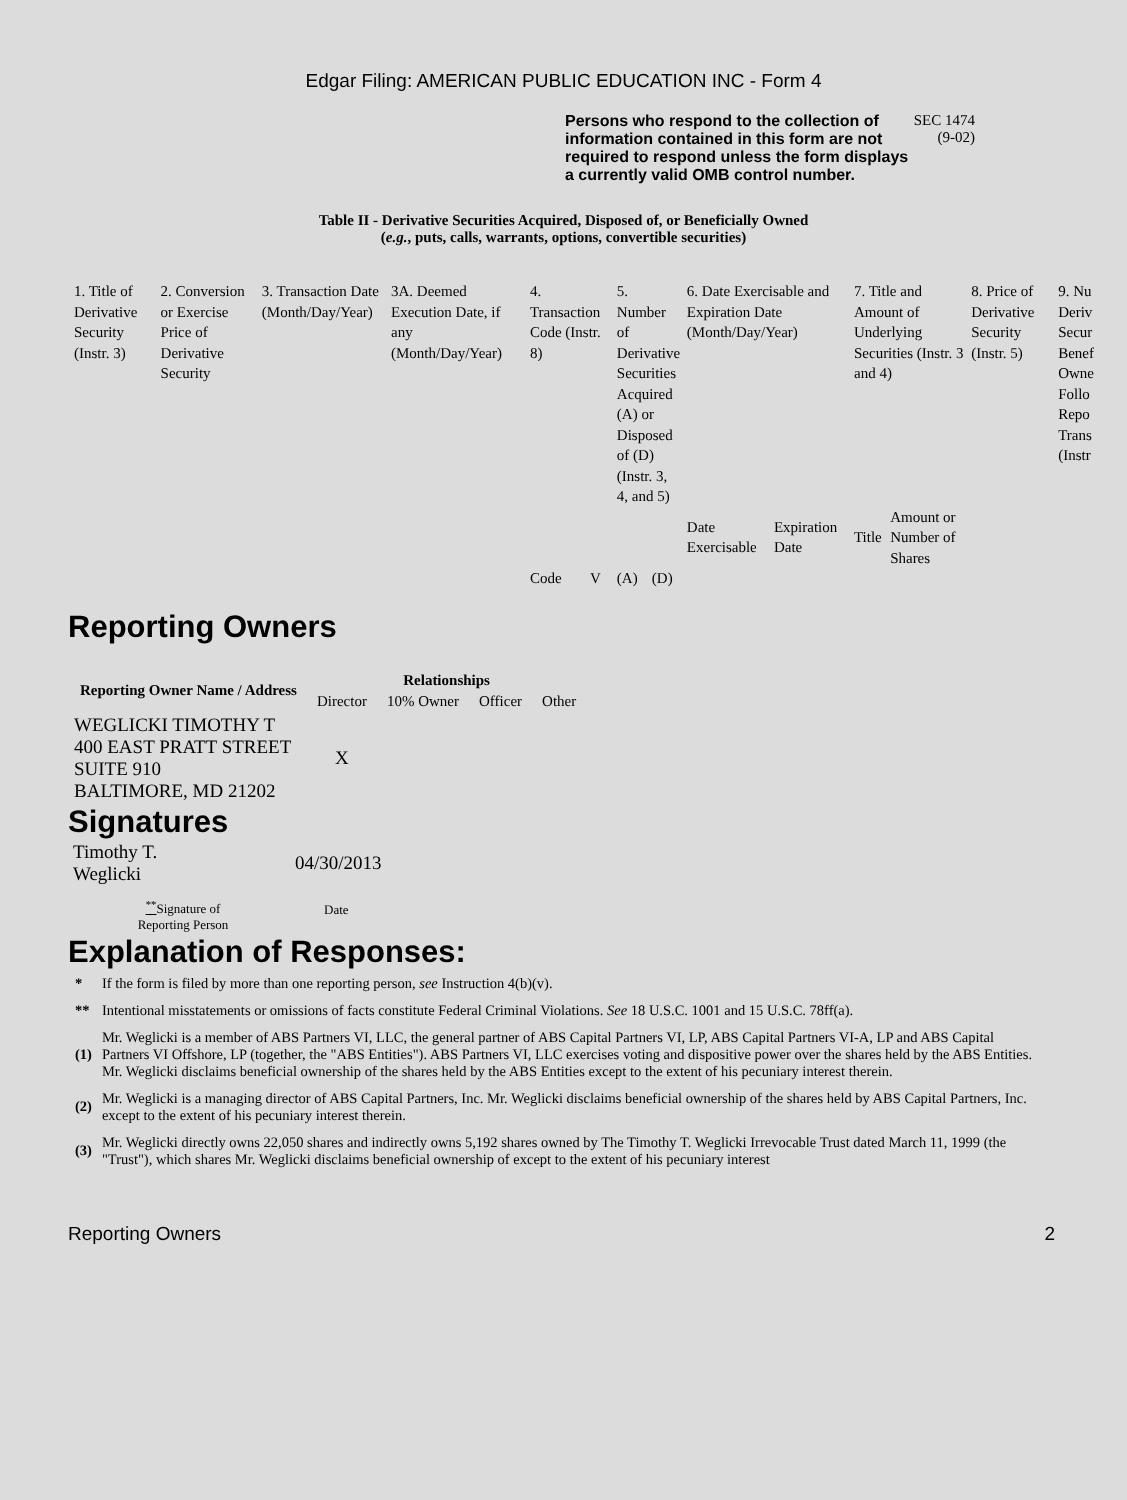Edgar Filing: AMERICAN PUBLIC EDUCATION INC - Form 4
Persons who respond to the collection of information contained in this form are not required to respond unless the form displays a currently valid OMB control number.
SEC 1474
(9-02)
Table II - Derivative Securities Acquired, Disposed of, or Beneficially Owned
(e.g., puts, calls, warrants, options, convertible securities)
| 1. Title of Derivative Security (Instr. 3) | 2. Conversion or Exercise Price of Derivative Security | 3. Transaction Date (Month/Day/Year) | 3A. Deemed Execution Date, if any (Month/Day/Year) | 4. Transaction Code (Instr. 8) | | 5. Number of Derivative Securities Acquired (A) or Disposed of (D) (Instr. 3, 4, and 5) | | 6. Date Exercisable and Expiration Date (Month/Day/Year) | | 7. Title and Amount of Underlying Securities (Instr. 3 and 4) | | 8. Price of Derivative Security (Instr. 5) | 9. Nu Deriv Secur Benef Owne Follo Repo Trans (Instr |
| | | | | | | | | Date Exercisable | Expiration Date | Title | Amount or Number of Shares | | |
| | | | | Code | V | (A) | (D) | | | | | | |
Reporting Owners
| Reporting Owner Name / Address | Relationships | | | |
| --- | --- | --- | --- | --- |
| | Director | 10% Owner | Officer | Other |
| WEGLICKI TIMOTHY T 400 EAST PRATT STREET SUITE 910 BALTIMORE, MD 21202 | X | | | |
Signatures
| Timothy T. Weglicki | 04/30/2013 |
| <sup>**</sup> Signature of Reporting Person | Date |
Explanation of Responses:
| * | If the form is filed by more than one reporting person, see Instruction 4(b)(v). |
| ** | Intentional misstatements or omissions of facts constitute Federal Criminal Violations. See 18 U.S.C. 1001 and 15 U.S.C. 78ff(a). |
| (1) | Mr. Weglicki is a member of ABS Partners VI, LLC, the general partner of ABS Capital Partners VI, LP, ABS Capital Partners VI-A, LP and ABS Capital Partners VI Offshore, LP (together, the "ABS Entities"). ABS Partners VI, LLC exercises voting and dispositive power over the shares held by the ABS Entities. Mr. Weglicki disclaims beneficial ownership of the shares held by the ABS Entities except to the extent of his pecuniary interest therein. |
| (2) | Mr. Weglicki is a managing director of ABS Capital Partners, Inc. Mr. Weglicki disclaims beneficial ownership of the shares held by ABS Capital Partners, Inc. except to the extent of his pecuniary interest therein. |
| (3) | Mr. Weglicki directly owns 22,050 shares and indirectly owns 5,192 shares owned by The Timothy T. Weglicki Irrevocable Trust dated March 11, 1999 (the "Trust"), which shares Mr. Weglicki disclaims beneficial ownership of except to the extent of his pecuniary interest |
Reporting Owners 2